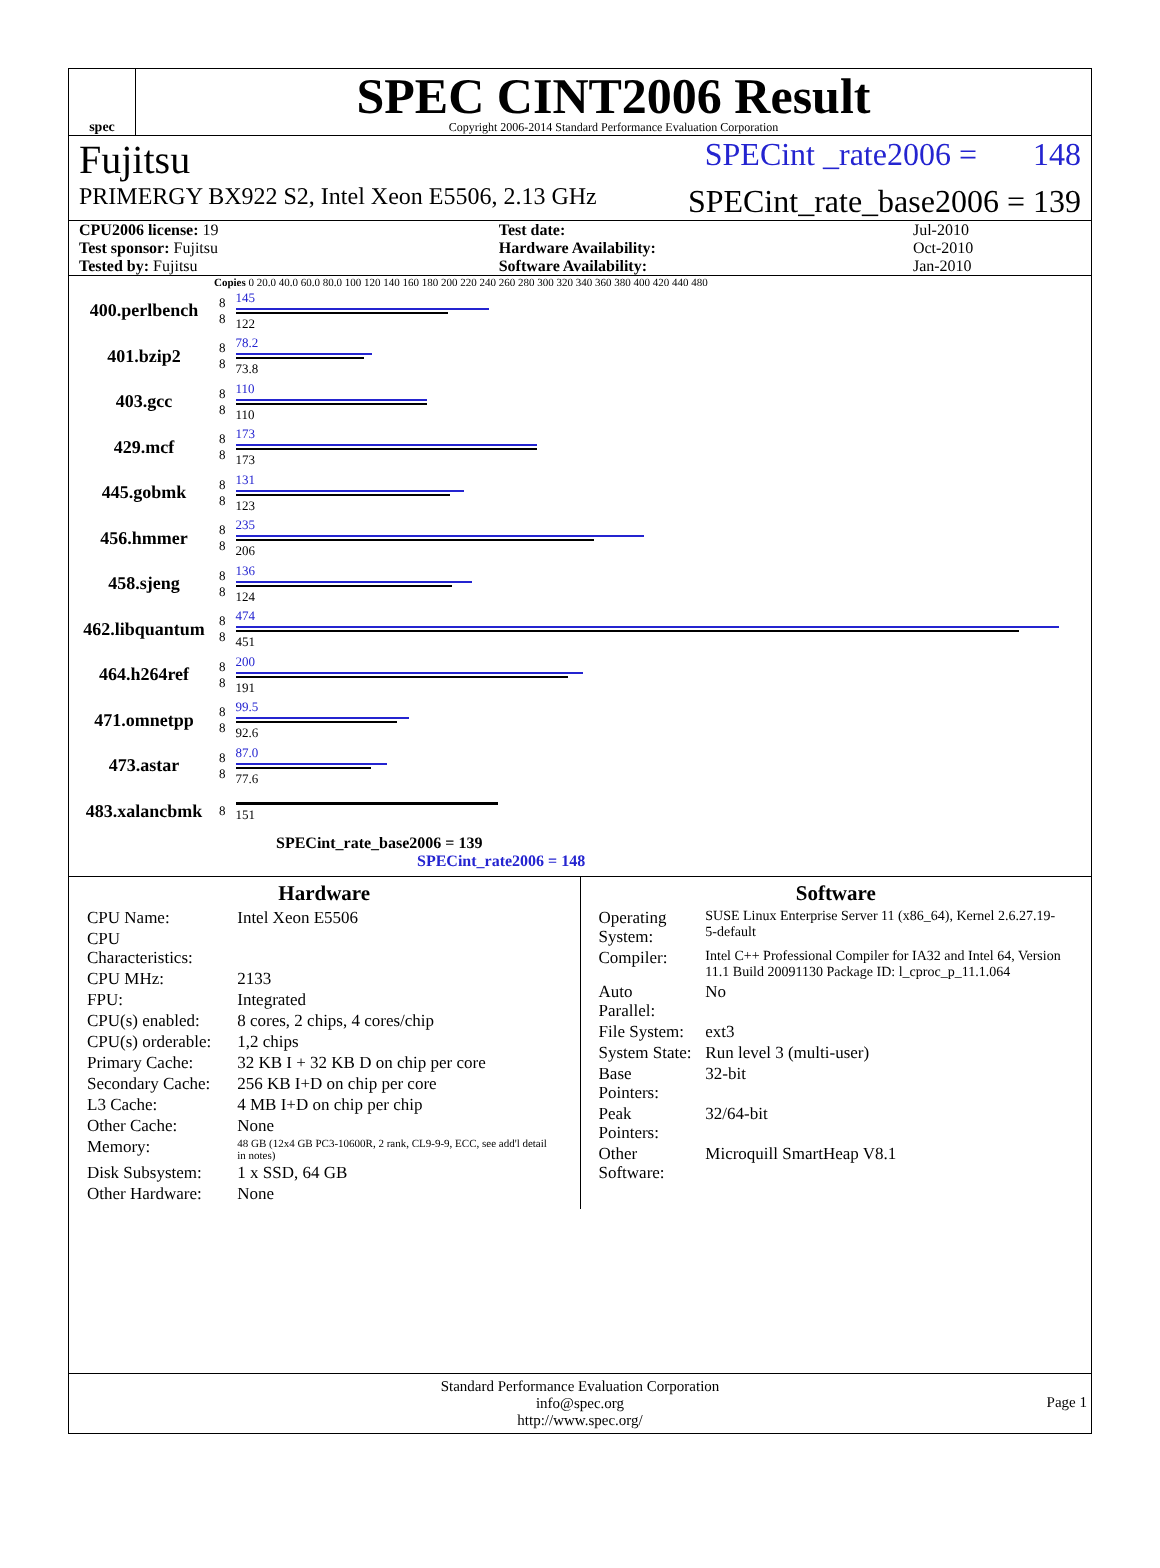spec
SPEC CINT2006 Result
Copyright 2006-2014 Standard Performance Evaluation Corporation
Fujitsu SPECint _rate2006 = 148
PRIMERGY BX922 S2, Intel Xeon E5506, 2.13 GHz SPECint_rate_base2006 = 139
| CPU2006 license: 19 | | Test date: | Jul-2010 |
| Test sponsor: Fujitsu | | Hardware Availability: | Oct-2010 |
| Tested by: Fujitsu | | Software Availability: | Jan-2010 |
Copies 0 20.0 40.0 60.0 80.0 100 120 140 160 180 200 220 240 260 280 300 320 340 360 380 400 420 440 480
400.perlbench 8
8
145
122
401.bzip2 8
8
78.2
73.8
403.gcc 8
8
110
110
429.mcf 8
8
173
173
445.gobmk 8
8
131
123
456.hmmer 8
8
235
206
458.sjeng 8
8
136
124
462.libquantum 8
8
474
451
464.h264ref 8
8
200
191
471.omnetpp 8
8
99.5
92.6
473.astar 8
8
87.0
77.6
483.xalancbmk 8 151
SPECint_rate_base2006 = 139
SPECint_rate2006 = 148
Hardware
| CPU Name: | Intel Xeon E5506 |
| CPU Characteristics: | |
| CPU MHz: | 2133 |
| FPU: | Integrated |
| CPU(s) enabled: | 8 cores, 2 chips, 4 cores/chip |
| CPU(s) orderable: | 1,2 chips |
| Primary Cache: | 32 KB I + 32 KB D on chip per core |
| Secondary Cache: | 256 KB I+D on chip per core |
| L3 Cache: | 4 MB I+D on chip per chip |
| Other Cache: | None |
| Memory: | 48 GB (12x4 GB PC3-10600R, 2 rank, CL9-9-9, ECC, see add'l detail in notes) |
| Disk Subsystem: | 1 x SSD, 64 GB |
| Other Hardware: | None |
Software
| Operating System: | SUSE Linux Enterprise Server 11 (x86_64), Kernel 2.6.27.19-5-default |
| Compiler: | Intel C++ Professional Compiler for IA32 and Intel 64, Version 11.1 Build 20091130 Package ID: l_cproc_p_11.1.064 |
| Auto Parallel: | No |
| File System: | ext3 |
| System State: | Run level 3 (multi-user) |
| Base Pointers: | 32-bit |
| Peak Pointers: | 32/64-bit |
| Other Software: | Microquill SmartHeap V8.1 |
Standard Performance Evaluation Corporation
info@spec.org
http://www.spec.org/
Page 1